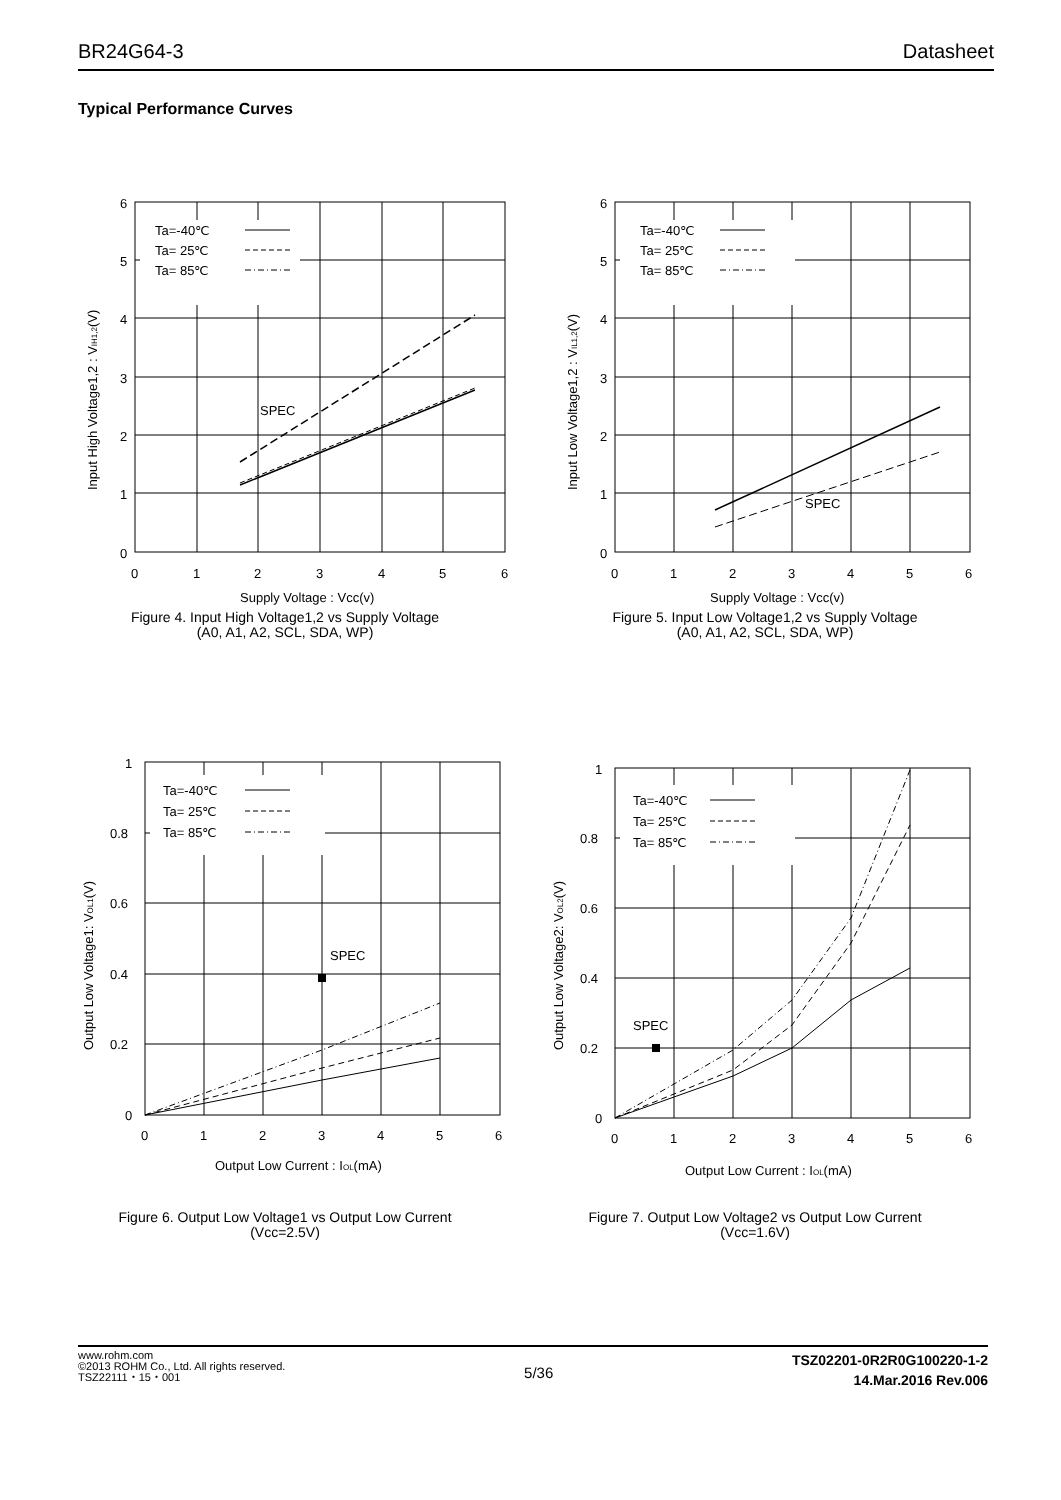BR24G64-3 Datasheet
Typical Performance Curves
Ta=-40℃
Ta= 25℃
Ta= 85℃
SPEC
6
5
4
3
2
1
0
0
1
2
3
4
5
6
Supply Voltage : Vcc(v)
Input High Voltage1,2 : VIH1,2(V)
Figure 4. Input High Voltage1,2 vs Supply Voltage
(A0, A1, A2, SCL, SDA, WP)
Ta=-40℃
Ta= 25℃
Ta= 85℃
SPEC
6
5
4
3
2
1
0
0
1
2
3
4
5
6
Supply Voltage : Vcc(v)
Input Low Voltage1,2 : VIL1,2(V)
Figure 5. Input Low Voltage1,2 vs Supply Voltage
(A0, A1, A2, SCL, SDA, WP)
Ta=-40℃
Ta= 25℃
Ta= 85℃
SPEC
1
0.8
0.6
0.4
0.2
0
0
1
2
3
4
5
6
Output Low Current : IOL(mA)
Output Low Voltage1: VOL1(V)
Figure 6. Output Low Voltage1 vs Output Low Current
(Vcc=2.5V)
Ta=-40℃
Ta= 25℃
Ta= 85℃
SPEC
1
0.8
0.6
0.4
0.2
0
0
1
2
3
4
5
6
Output Low Current : IOL(mA)
Output Low Voltage2: VOL2(V)
Figure 7. Output Low Voltage2 vs Output Low Current
(Vcc=1.6V)
www.rohm.com
©2013 ROHM Co., Ltd. All rights reserved.
TSZ22111・15・001
5/36
TSZ02201-0R2R0G100220-1-2
14.Mar.2016 Rev.006